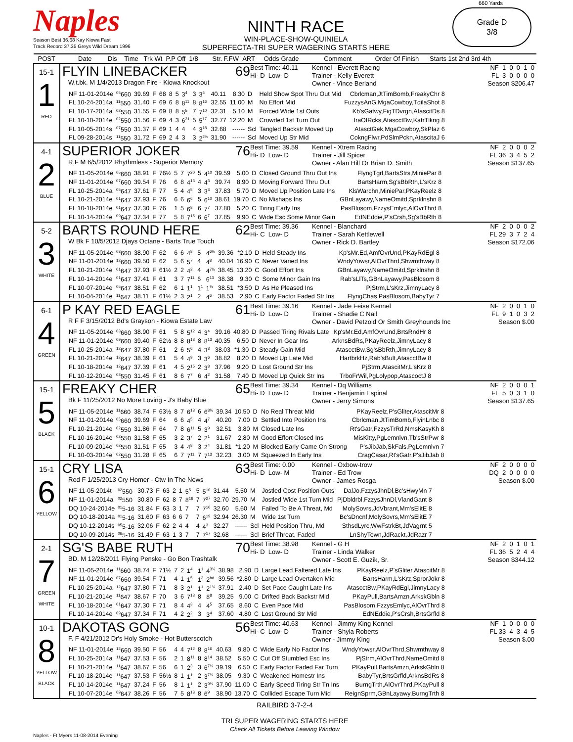Naples
Season Best 36.68 Kay Kiowa Fast
Track Record 37.35 Greys Wild Dream 1996
NINTH RACE
WIN-PLACE-SHOW-QUINIELA
SUPERFECTA-TRI SUPER WAGERING STARTS HERE
660 Yards
Grade D
3/8
| POST | Date Dis Time Trk Wt P.P Off 1/8 Str. F.FW ART Odds Grade Comment Order Of Finish Starts 1st 2nd 3rd 4th |
| --- | --- |
| 15-1 1 RED | FLYIN LINEBACKER 69 W.t.bk. M 1/4/2013 Dragon Fire - Kiowa Knockout Best Time: 40.11 Hi- D Low- D Kennel - Everett Racing Trainer - Kelly Everett Owner - Vince Berland NF 1 0 0 1 0 FL 3 0 0 0 0 Season $206.47 / NF 11-01-2014e / <sup>05</sup> 660 / 39.69 / F / 68 / 8 / 5 / 3<sup>4</sup> / 3 / 3<sup>6</sup> / 40.11 / 8.30 / D / Held Show Spot Thru Out Mid / Cbrlcman,JtTimBomb,FreakyChr 8 / / FL 10-24-2014a / <sup>11</sup> 550 / 31.40 / F / 69 / 6 / 8 / 8<sup>11</sup> / 8 / 8<sup>16</sup> / 32.55 / 11.00 / M / No Effort Mid / FuzzysAnG,MgaCowboy,TqilaShot 8 / / FL 10-17-2014a / <sup>02</sup> 550 / 31.55 / F / 69 / 8 / 8 / 5<sup>5</sup> / 7 / 7<sup>10</sup> / 32.31 / 5.10 / M / Forced Wide 1st Outs / Kb'sGatwy,FigTDvrgn,AtascitDs 8 / / FL 10-10-2014e / <sup>02</sup> 550 / 31.56 / F / 69 / 4 / 3 / 6<sup>21</sup> / 5 / 5<sup>17</sup> / 32.77 / 12.20 / M / Crowded 1st Turn Out / IraOfRcks,AtascctBw,KatrTlkng 8 / / FL 10-05-2014s / <sup>07</sup> 550 / 31.37 / F / 69 / 1 / 4 / 4 / 4 / 3<sup>18</sup> / 32.68 / ------ / Scl / Tangled Backstr Moved Up / AtasctGek,MgaCowboy,SkPlaz 6 / / FL 09-28-2014s / <sup>11</sup> 550 / 31.72 / F / 69 / 2 / 4 / 3 / 3 / 2<sup>2½</sup> / 31.90 / ------ / Scl / Moved Up Str Mid / CokngFlwr,PdSlmPckn,AtascitaJ 6 / |
| 4-1 2 BLUE | SUPERIOR JOKER 76 R F M 6/5/2012 Rhythmless - Superior Memory Best Time: 39.59 Hi- D Low- D Kennel - Xtrem Racing Trainer - Jill Spicer Owner - Alan Hill Or Brian D. Smith NF 2 0 0 0 2 FL 36 3 4 5 2 Season $137.65 / NF 11-05-2014e / <sup>05</sup> 660 / 38.91 / F / 76½ / 5 / 7 / 7<sup>20</sup> / 5 / 4<sup>10</sup> / 39.59 / 5.00 / D / Closed Ground Thru Out Ins / FlyngTgrl,BartsStrs,MiniePar 8 / / NF 11-01-2014e / <sup>07</sup> 660 / 39.54 / F / 76 / 6 / 8 / 4<sup>13</sup> / 4 / 4<sup>3</sup> / 39.74 / 8.90 / D / Moving Forward Thru Out / BartsHarm,Sg'sBbRth,L'sKrz 8 / / FL 10-25-2014a / <sup>05</sup> 647 / 37.61 / F / 77 / 5 / 4 / 4<sup>5</sup> / 3 / 3<sup>3</sup> / 37.83 / 5.70 / D / Moved Up Position Late Ins / KlsWarchn,MiniePar,PKayReelz 8 / / FL 10-21-2014e / <sup>01</sup> 647 / 37.93 / F / 76 / 6 / 6 / 6<sup>6</sup> / 5 / 6<sup>10</sup> / 38.61 / 19.70 / C / No Mishaps Ins / GBnLayawy,NameOmitd,Sprklnshn 8 / / FL 10-18-2014e / <sup>01</sup> 647 / 37.30 / F / 76 / 1 / 5 / 6<sup>8</sup> / 6 / 7<sup>7</sup> / 37.80 / 5.20 / C / Tiring Early Ins / PasBlosom,FzzysEmlyc,AlOvrThrd 8 / / FL 10-14-2014e / <sup>09</sup> 647 / 37.34 / F / 77 / 5 / 8 / 7<sup>15</sup> / 6 / 6<sup>7</sup> / 37.85 / 9.90 / C / Wide Esc Some Minor Gain / EdNEddie,P'sCrsh,Sg'sBbRth 8 / |
| 5-2 3 WHITE | BARTS ROUND HERE 62 W Bk F 10/5/2012 Djays Octane - Barts True Touch Best Time: 39.36 Hi- C Low- D Kennel - Blanchard Trainer - Sarah Kettlewell Owner - Rick D. Bartley NF 2 0 0 0 2 FL 29 3 7 2 4 Season $172.06 / NF 11-05-2014e / <sup>03</sup> 660 / 38.90 / F / 62 / 6 / 6 / 4<sup>8</sup> / 5 / 4<sup>6½</sup> / 39.36 / *2.10 / D / Held Steady Ins / Kp'sMr.Ed,AmfOvrUnd,PKayRdEgl 8 / / NF 11-01-2014e / <sup>12</sup> 660 / 39.50 / F / 62 / 5 / 6 / 5<sup>7</sup> / 4 / 4<sup>8</sup> / 40.04 / 16.90 / C / Never Varied Ins / WndyYowsr,AlOvrThrd,Shwmthway 8 / / FL 10-21-2014e / <sup>01</sup> 647 / 37.93 / F / 61½ / 2 / 2 / 4<sup>3</sup> / 4 / 4<sup>7½</sup> / 38.45 / 13.20 / C / Good Effort Ins / GBnLayawy,NameOmitd,Sprklnshn 8 / / FL 10-14-2014e / <sup>01</sup> 647 / 37.41 / F / 61 / 3 / 7 / 7<sup>11</sup> / 6 / 6<sup>13</sup> / 38.38 / 9.30 / C / Some Minor Gain Ins / Rab'sLlTs,GBnLayawy,PasBlosom 8 / / FL 10-07-2014e / <sup>05</sup> 647 / 38.51 / F / 62 / 6 / 1 / 1<sup>1</sup> / 1<sup>1</sup> / 1<sup>¾</sup> / 38.51 / *3.50 / D / As He Pleased Ins / PjStrm,L'sKrz,JimnyLacy 8 / / FL 10-04-2014e / <sup>11</sup> 647 / 38.11 / F / 61½ / 2 / 3 / 2<sup>1</sup> / 2 / 4<sup>6</sup> / 38.53 / 2.90 / C / Early Factor Faded Str Ins / FlyngChas,PasBlosom,BabyTyr 7 / |
| 6-1 4 GREEN | P KAY RED EAGLE 61 R F F 3/15/2012 Bd's Grayson - Kiowa Estate Law Best Time: 39.16 Hi- D Low- D Kennel - Jade Feise Kennel Trainer - Shadie C Nail Owner - David Petzold Or Smith Greyhounds Inc NF 2 0 0 1 0 FL 9 1 0 3 2 Season $.00 / NF 11-05-2014e / <sup>03</sup> 660 / 38.90 / F / 61 / 5 / 8 / 5<sup>12</sup> / 4 / 3<sup>4</sup> / 39.16 / 40.80 / D / Passed Tiring Rivals Late / Kp'sMr.Ed,AmfOvrUnd,BrtsRndHr 8 / / NF 11-01-2014e / <sup>09</sup> 660 / 39.40 / F / 62½ / 8 / 8 / 8<sup>13</sup> / 8 / 8<sup>13</sup> / 40.35 / 6.50 / D / Never In Gear Ins / ArknsBdRs,PKayReelz,JimnyLacy 8 / / FL 10-25-2014a / <sup>12</sup> 647 / 37.80 / F / 61 / 2 / 6 / 5<sup>6</sup> / 4 / 3<sup>3</sup> / 38.03 / *1.30 / D / Steady Gain Mid / AtascctBw,Sg'sBbRth,JimnyLacy 8 / / FL 10-21-2014e / <sup>12</sup> 647 / 38.39 / F / 61 / 5 / 4 / 4<sup>9</sup> / 3 / 3<sup>6</sup> / 38.82 / 8.20 / D / Moved Up Late Mid / HartbrkHz,Rab'sBult,AtascctBw 8 / / FL 10-18-2014e / <sup>12</sup> 647 / 37.39 / F / 61 / 4 / 5 / 2<sup>15</sup> / 2 / 3<sup>8</sup> / 37.96 / 9.20 / D / Lost Ground Str Ins / PjStrm,AtascitMr,L'sKrz 8 / / FL 10-12-2014e / <sup>03</sup> 550 / 31.45 / F / 61 / 8 / 6 / 7<sup>7</sup> / 6 / 4<sup>2</sup> / 31.58 / 7.40 / D / Moved Up Quick Str Ins / TrboFrWil,PgLolypop,AtascoctJ 8 / |
| 15-1 5 BLACK | FREAKY CHER 65 Bk F 11/25/2012 No More Loving - J's Baby Blue Best Time: 39.34 Hi- D Low- D Kennel - Dq Williams Trainer - Benjamin Espinal Owner - Jerry Simons NF 2 0 0 0 1 FL 5 0 3 1 0 Season $137.65 / NF 11-05-2014e / <sup>11</sup> 660 / 38.74 / F / 63½ / 8 / 7 / 6<sup>13</sup> / 6 / 6<sup>8½</sup> / 39.34 / 10.50 / D / No Real Threat Mid / PKayReelz,P'sGliter,AtascitMr 8 / / NF 11-01-2014e / <sup>05</sup> 660 / 39.69 / F / 64 / 6 / 6 / 4<sup>5</sup> / 4 / 4<sup>7</sup> / 40.20 / 7.00 / D / Settled Into Position Ins / Cbrlcman,JtTimBomb,FlyinLnbc 8 / / FL 10-21-2014e / <sup>02</sup> 550 / 31.86 / F / 64 / 7 / 8 / 6<sup>11</sup> / 5 / 3<sup>9</sup> / 32.51 / 3.80 / M / Closed Late Ins / Rt'sGatr,FzzysTrRd,NmsKasyKh 8 / / FL 10-16-2014e / <sup>02</sup> 550 / 31.58 / F / 65 / 3 / 2 / 3<sup>7</sup> / 2 / 2<sup>1</sup> / 31.67 / 2.80 / M / Good Effort Closed Ins / MisKitty,PgLemnlvn,Tb'sStrPwr 8 / / FL 10-09-2014e / <sup>02</sup> 550 / 31.51 / F / 65 / 3 / 4 / 4<sup>8</sup> / 3 / 2<sup>4</sup> / 31.81 / *1.20 / M / Blocked Early Came On Strong / P'sJibJab,SkFals,PgLemnlvn 7 / / FL 10-03-2014e / <sup>02</sup> 550 / 31.28 / F / 65 / 6 / 7 / 7<sup>11</sup> / 7 / 7<sup>13</sup> / 32.23 / 3.00 / M / Squeezed In Early Ins / CragCasar,Rt'sGatr,P'sJibJab 8 / |
| 15-1 6 YELLOW | CRY LISA 63 Red F 1/25/2013 Cry Homer - Ctw In The News Best Time: 0.00 Hi- D Low- M Kennel - Oxbow-trow Trainer - Ed Trow Owner - James Rosga NF 2 0 0 0 0 DQ 2 0 0 0 0 Season $.00 / NF 11-05-2014t / <sup>02</sup> 550 / 30.73 / F / 63 / 2 / 1 / 5<sup>5</sup> / 5 / 5<sup>10</sup> / 31.44 / 5.50 / M / Jostled Cost Position Outs / DalJo,FzzysJhnDl,Bc'sHwyMn 7 / / NF 11-01-2014a / <sup>02</sup> 550 / 30.80 / F / 62 / 8 / 7 / 8<sup>16</sup> / 7 / 7<sup>27</sup> / 32.70 / 29.70 / M / Jostled Wide 1st Turn Mid / PjDbldrbl,FzzysJhnDl,VlandGant 8 / / DQ 10-24-2014e / <sup>01</sup> 5-16 / 31.84 / F / 63 / 3 / 1 / 7 / 7 / 7<sup>10</sup> / 32.60 / 5.60 / M / Failed To Be A Threat, Md / MolySovrs,JdVbrant,Mm'sElitE 8 / / DQ 10-18-2014a / <sup>01</sup> 5-16 / 31.60 / F / 63 / 6 / 6 / 7 / 7 / 6<sup>19</sup> / 32.94 / 26.30 / M / Wide 1st Turn / Bc'sDncnf,MolySovrs,Mm'sElitE 7 / / DQ 10-12-2014s / <sup>05</sup> 5-16 / 32.06 / F / 62 / 2 / 4 / 4 / 4 / 4<sup>3</sup> / 32.27 / ------ / Scl / Held Position Thru, Md / SthsdLyrc,WwFstrkBt,JdVagrnt 5 / / DQ 10-09-2014s / <sup>06</sup> 5-16 / 31.49 / F / 63 / 1 / 3 / 7 / 7 / 7<sup>17</sup> / 32.68 / ------ / Scl / Brief Threat, Faded / LnShyTown,JdRackt,JdRazr 7 / |
| 2-1 7 GREEN WHITE | SG'S BABE RUTH 70 BD. M 12/28/2011 Flying Penske - Go Bon Trashtalk Best Time: 38.98 Hi- D Low- D Kennel - G H Trainer - Linda Walker Owner - Scott E. Guzik, Sr. NF 2 0 1 0 1 FL 36 5 2 4 4 Season $344.12 / NF 11-05-2014e / <sup>11</sup> 660 / 38.74 / F / 71½ / 7 / 2 / 1<sup>4</sup> / 1<sup>1</sup> / 4<sup>3½</sup> / 38.98 / 2.90 / D / Large Lead Faltered Late Ins / PKayReelz,P'sGliter,AtascitMr 8 / / NF 11-01-2014e / <sup>07</sup> 660 / 39.54 / F / 71 / 4 / 1 / 1<sup>5</sup> / 1<sup>3</sup> / 2<sup>hd</sup> / 39.56 / *2.80 / D / Large Lead Overtaken Mid / BartsHarm,L'sKrz,SprorJokr 8 / / FL 10-25-2014a / <sup>12</sup> 647 / 37.80 / F / 71 / 8 / 3 / 2<sup>1</sup> / 1<sup>1</sup> / 2<sup>1½</sup> / 37.91 / 2.40 / D / Set Pace Caught Late Ins / AtascctBw,PKayRdEgl,JimnyLacy 8 / / FL 10-21-2014e / <sup>11</sup> 647 / 38.67 / F / 70 / 3 / 6 / 7<sup>13</sup> / 8 / 8<sup>8</sup> / 39.25 / 9.00 / C / Drifted Back Backstr Mid / PKayPull,BartsAmzn,ArkskGbln 8 / / FL 10-18-2014e / <sup>01</sup> 647 / 37.30 / F / 71 / 8 / 4 / 4<sup>3</sup> / 4 / 4<sup>5</sup> / 37.65 / 8.60 / C / Even Pace Mid / PasBlosom,FzzysEmlyc,AlOvrThrd 8 / / FL 10-14-2014e / <sup>09</sup> 647 / 37.34 / F / 71 / 4 / 2 / 2<sup>2</sup> / 3 / 3<sup>4</sup> / 37.60 / 4.80 / C / Lost Ground Str Mid / EdNEddie,P'sCrsh,BrtsGrfld 8 / |
| 10-1 8 YELLOW BLACK | DAKOTAS GONG 56 F. F 4/21/2012 Dr's Holy Smoke - Hot Butterscotch Best Time: 40.63 Hi- C Low- D Kennel - Jimmy King Kennel Trainer - Shyla Roberts Owner - Jimmy King NF 1 0 0 0 0 FL 33 4 3 4 5 Season $.00 / NF 11-01-2014e / <sup>12</sup> 660 / 39.50 / F / 56 / 4 / 4 / 7<sup>12</sup> / 8 / 8<sup>16</sup> / 40.63 / 9.80 / C / Wide Early No Factor Ins / WndyYowsr,AlOvrThrd,Shwmthway 8 / / FL 10-25-2014a / <sup>11</sup> 647 / 37.53 / F / 56 / 2 / 1 / 8<sup>11</sup> / 8 / 8<sup>14</sup> / 38.52 / 5.50 / C / Cut Off Stumbled Esc Ins / PjStrm,AlOvrThrd,NameOmitd 8 / / FL 10-21-2014e / <sup>11</sup> 647 / 38.67 / F / 56 / 6 / 1 / 2<sup>3</sup> / 3 / 6<sup>7½</sup> / 39.19 / 6.50 / C / Early Factor Faded Far Turn / PKayPull,BartsAmzn,ArkskGbln 8 / / FL 10-18-2014e / <sup>11</sup> 647 / 37.53 / F / 56½ / 8 / 1 / 1<sup>1</sup> / 2 / 3<sup>7½</sup> / 38.05 / 9.30 / C / Weakened Homestr Ins / BabyTyr,BrtsGrfld,ArknsBdRs 8 / / FL 10-14-2014e / <sup>11</sup> 647 / 37.24 / F / 56 / 8 / 1 / 1<sup>1</sup> / 2 / 3<sup>9½</sup> / 37.90 / 11.00 / C / Early Speed Tiring Str Tn Ins / BurngTrth,AlOvrThrd,PKayPull 8 / / FL 10-07-2014e / <sup>09</sup> 647 / 38.26 / F / 56 / 7 / 5 / 8<sup>13</sup> / 8 / 6<sup>9</sup> / 38.90 / 13.70 / C / Collided Escape Turn Mid / ReignSprm,GBnLayawy,BurngTrth 8 / |
RAILBIRD 3-7-2-4
TRI SUPER WAGERING STARTS HERE
Check All Tickets Before Leaving Window
Naples - Ft Myers 11-08-2014 Evening